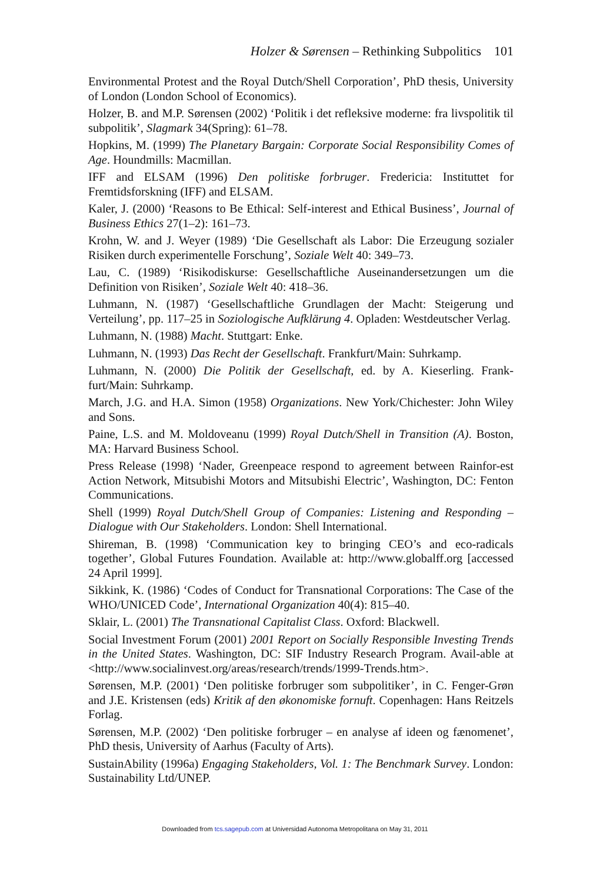Holzer & Sørensen – Rethinking Subpolitics 101
Environmental Protest and the Royal Dutch/Shell Corporation’, PhD thesis, University of London (London School of Economics).
Holzer, B. and M.P. Sørensen (2002) ‘Politik i det refleksive moderne: fra livspolitik til subpolitik’, Slagmark 34(Spring): 61–78.
Hopkins, M. (1999) The Planetary Bargain: Corporate Social Responsibility Comes of Age. Houndmills: Macmillan.
IFF and ELSAM (1996) Den politiske forbruger. Fredericia: Instituttet for Fremtidsforskning (IFF) and ELSAM.
Kaler, J. (2000) ‘Reasons to Be Ethical: Self-interest and Ethical Business’, Journal of Business Ethics 27(1–2): 161–73.
Krohn, W. and J. Weyer (1989) ‘Die Gesellschaft als Labor: Die Erzeugung sozialer Risiken durch experimentelle Forschung’, Soziale Welt 40: 349–73.
Lau, C. (1989) ‘Risikodiskurse: Gesellschaftliche Auseinandersetzungen um die Definition von Risiken’, Soziale Welt 40: 418–36.
Luhmann, N. (1987) ‘Gesellschaftliche Grundlagen der Macht: Steigerung und Verteilung’, pp. 117–25 in Soziologische Aufklärung 4. Opladen: Westdeutscher Verlag.
Luhmann, N. (1988) Macht. Stuttgart: Enke.
Luhmann, N. (1993) Das Recht der Gesellschaft. Frankfurt/Main: Suhrkamp.
Luhmann, N. (2000) Die Politik der Gesellschaft, ed. by A. Kieserling. Frank-furt/Main: Suhrkamp.
March, J.G. and H.A. Simon (1958) Organizations. New York/Chichester: John Wiley and Sons.
Paine, L.S. and M. Moldoveanu (1999) Royal Dutch/Shell in Transition (A). Boston, MA: Harvard Business School.
Press Release (1998) ‘Nader, Greenpeace respond to agreement between Rainfor-est Action Network, Mitsubishi Motors and Mitsubishi Electric’, Washington, DC: Fenton Communications.
Shell (1999) Royal Dutch/Shell Group of Companies: Listening and Responding – Dialogue with Our Stakeholders. London: Shell International.
Shireman, B. (1998) ‘Communication key to bringing CEO’s and eco-radicals together’, Global Futures Foundation. Available at: http://www.globalff.org [accessed 24 April 1999].
Sikkink, K. (1986) ‘Codes of Conduct for Transnational Corporations: The Case of the WHO/UNICED Code’, International Organization 40(4): 815–40.
Sklair, L. (2001) The Transnational Capitalist Class. Oxford: Blackwell.
Social Investment Forum (2001) 2001 Report on Socially Responsible Investing Trends in the United States. Washington, DC: SIF Industry Research Program. Avail-able at <http://www.socialinvest.org/areas/research/trends/1999-Trends.htm>.
Sørensen, M.P. (2001) ‘Den politiske forbruger som subpolitiker’, in C. Fenger-Grøn and J.E. Kristensen (eds) Kritik af den økonomiske fornuft. Copenhagen: Hans Reitzels Forlag.
Sørensen, M.P. (2002) ‘Den politiske forbruger – en analyse af ideen og fænomenet’, PhD thesis, University of Aarhus (Faculty of Arts).
SustainAbility (1996a) Engaging Stakeholders, Vol. 1: The Benchmark Survey. London: Sustainability Ltd/UNEP.
Downloaded from tcs.sagepub.com at Universidad Autonoma Metropolitana on May 31, 2011